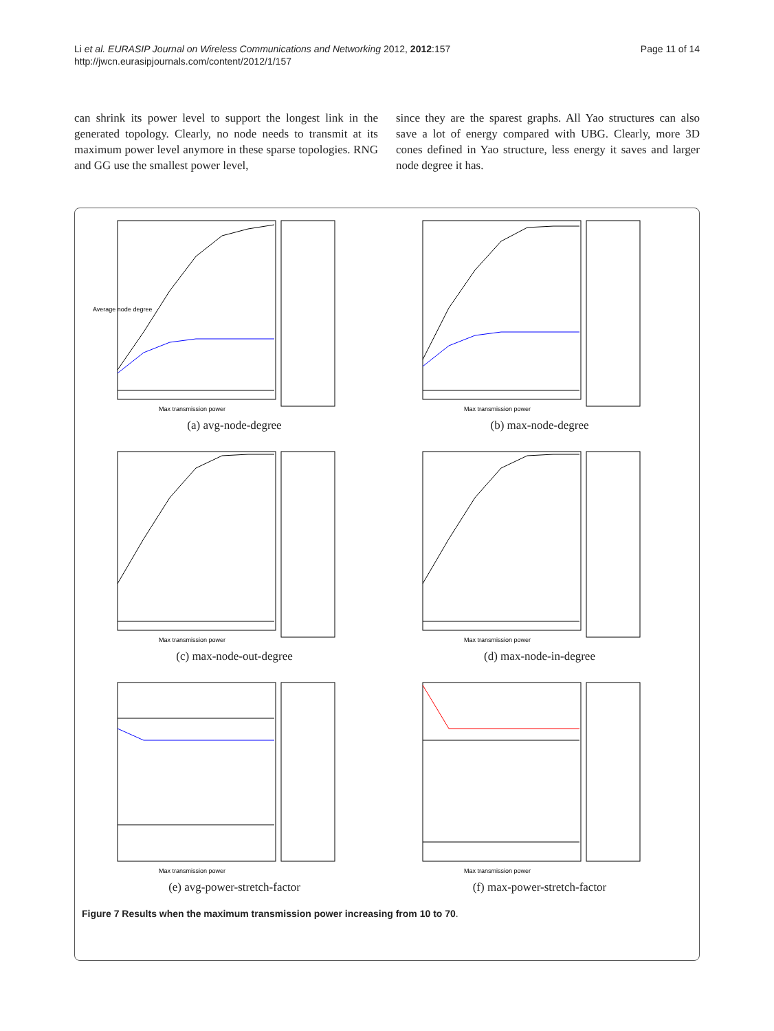Li et al. EURASIP Journal on Wireless Communications and Networking 2012, 2012:157
http://jwcn.eurasipjournals.com/content/2012/1/157
Page 11 of 14
can shrink its power level to support the longest link in the generated topology. Clearly, no node needs to transmit at its maximum power level anymore in these sparse topologies. RNG and GG use the smallest power level,
since they are the sparest graphs. All Yao structures can also save a lot of energy compared with UBG. Clearly, more 3D cones defined in Yao structure, less energy it saves and larger node degree it has.
Average node degree
Max transmission power
(a) avg-node-degree
Max transmission power
(b) max-node-degree
Max transmission power
(c) max-node-out-degree
Max transmission power
(d) max-node-in-degree
Max transmission power
(e) avg-power-stretch-factor
Max transmission power
(f) max-power-stretch-factor
Figure 7 Results when the maximum transmission power increasing from 10 to 70.